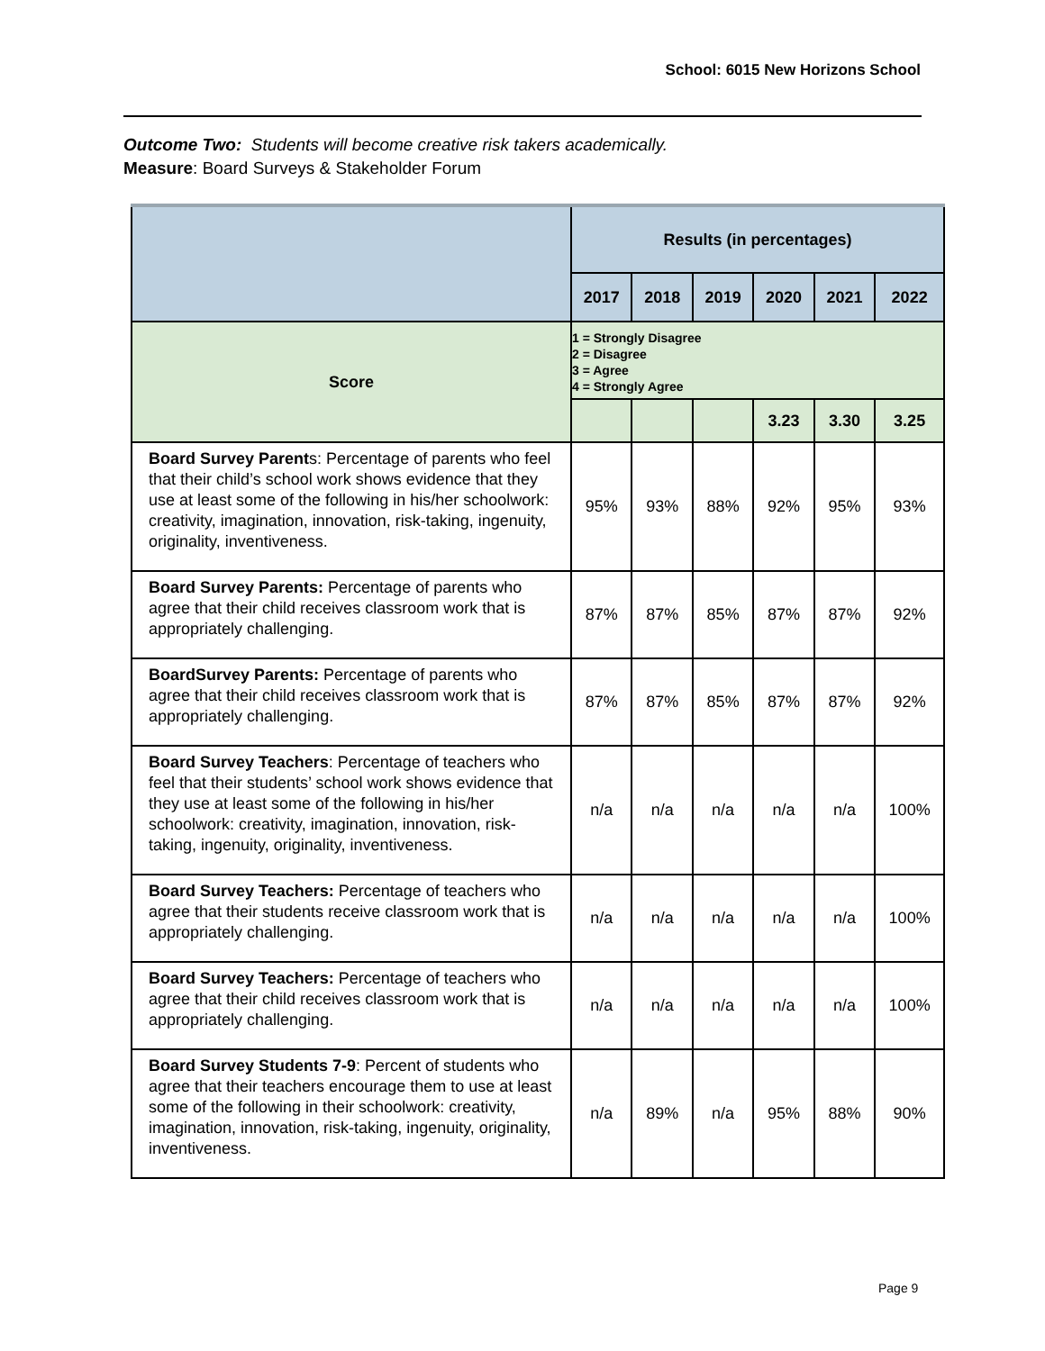School: 6015 New Horizons School
Outcome Two: Students will become creative risk takers academically.
Measure: Board Surveys & Stakeholder Forum
| | Results (in percentages) | | | | | |
| | 2017 | 2018 | 2019 | 2020 | 2021 | 2022 |
| Score | 1 = Strongly Disagree 2 = Disagree 3 = Agree 4 = Strongly Agree | | | | | |
| | | | | 3.23 | 3.30 | 3.25 |
| Board Survey Parent s: Percentage of parents who feel that their child’s school work shows evidence that they use at least some of the following in his/her schoolwork: creativity, imagination, innovation, risk-taking, ingenuity, originality, inventiveness. | 95% | 93% | 88% | 92% | 95% | 93% |
| Board Survey Parents: Percentage of parents who agree that their child receives classroom work that is appropriately challenging. | 87% | 87% | 85% | 87% | 87% | 92% |
| BoardSurvey Parents: Percentage of parents who agree that their child receives classroom work that is appropriately challenging. | 87% | 87% | 85% | 87% | 87% | 92% |
| Board Survey Teachers : Percentage of teachers who feel that their students’ school work shows evidence that they use at least some of the following in his/her schoolwork: creativity, imagination, innovation, risk-taking, ingenuity, originality, inventiveness. | n/a | n/a | n/a | n/a | n/a | 100% |
| Board Survey Teachers: Percentage of teachers who agree that their students receive classroom work that is appropriately challenging. | n/a | n/a | n/a | n/a | n/a | 100% |
| Board Survey Teachers: Percentage of teachers who agree that their child receives classroom work that is appropriately challenging. | n/a | n/a | n/a | n/a | n/a | 100% |
| Board Survey Students 7-9 : Percent of students who agree that their teachers encourage them to use at least some of the following in their schoolwork: creativity, imagination, innovation, risk-taking, ingenuity, originality, inventiveness. | n/a | 89% | n/a | 95% | 88% | 90% |
Page 9